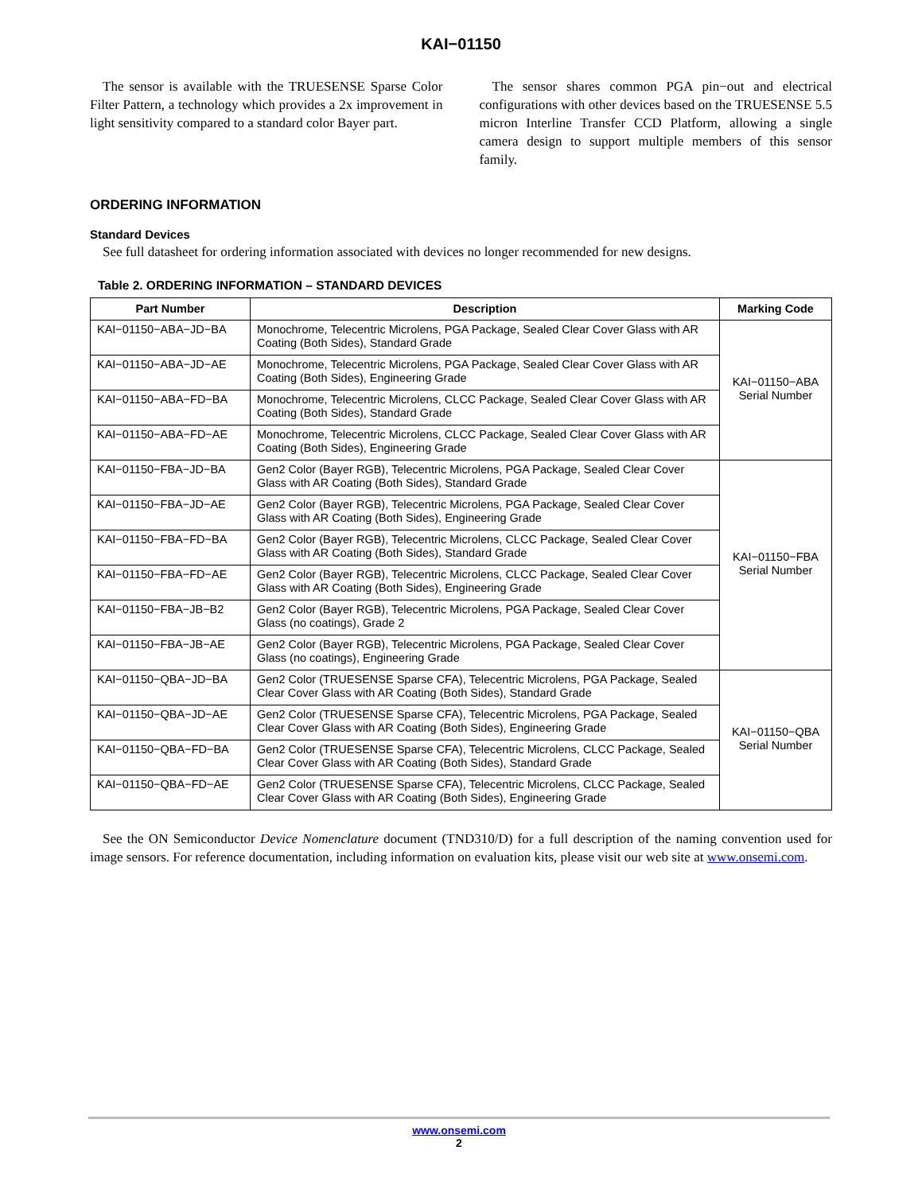KAI−01150
The sensor is available with the TRUESENSE Sparse Color Filter Pattern, a technology which provides a 2x improvement in light sensitivity compared to a standard color Bayer part.
The sensor shares common PGA pin−out and electrical configurations with other devices based on the TRUESENSE 5.5 micron Interline Transfer CCD Platform, allowing a single camera design to support multiple members of this sensor family.
ORDERING INFORMATION
Standard Devices
See full datasheet for ordering information associated with devices no longer recommended for new designs.
Table 2. ORDERING INFORMATION – STANDARD DEVICES
| Part Number | Description | Marking Code |
| --- | --- | --- |
| KAI−01150−ABA−JD−BA | Monochrome, Telecentric Microlens, PGA Package, Sealed Clear Cover Glass with AR Coating (Both Sides), Standard Grade | KAI−01150−ABA Serial Number |
| KAI−01150−ABA−JD−AE | Monochrome, Telecentric Microlens, PGA Package, Sealed Clear Cover Glass with AR Coating (Both Sides), Engineering Grade | |
| KAI−01150−ABA−FD−BA | Monochrome, Telecentric Microlens, CLCC Package, Sealed Clear Cover Glass with AR Coating (Both Sides), Standard Grade | |
| KAI−01150−ABA−FD−AE | Monochrome, Telecentric Microlens, CLCC Package, Sealed Clear Cover Glass with AR Coating (Both Sides), Engineering Grade | |
| KAI−01150−FBA−JD−BA | Gen2 Color (Bayer RGB), Telecentric Microlens, PGA Package, Sealed Clear Cover Glass with AR Coating (Both Sides), Standard Grade | KAI−01150−FBA Serial Number |
| KAI−01150−FBA−JD−AE | Gen2 Color (Bayer RGB), Telecentric Microlens, PGA Package, Sealed Clear Cover Glass with AR Coating (Both Sides), Engineering Grade | |
| KAI−01150−FBA−FD−BA | Gen2 Color (Bayer RGB), Telecentric Microlens, CLCC Package, Sealed Clear Cover Glass with AR Coating (Both Sides), Standard Grade | |
| KAI−01150−FBA−FD−AE | Gen2 Color (Bayer RGB), Telecentric Microlens, CLCC Package, Sealed Clear Cover Glass with AR Coating (Both Sides), Engineering Grade | |
| KAI−01150−FBA−JB−B2 | Gen2 Color (Bayer RGB), Telecentric Microlens, PGA Package, Sealed Clear Cover Glass (no coatings), Grade 2 | |
| KAI−01150−FBA−JB−AE | Gen2 Color (Bayer RGB), Telecentric Microlens, PGA Package, Sealed Clear Cover Glass (no coatings), Engineering Grade | |
| KAI−01150−QBA−JD−BA | Gen2 Color (TRUESENSE Sparse CFA), Telecentric Microlens, PGA Package, Sealed Clear Cover Glass with AR Coating (Both Sides), Standard Grade | KAI−01150−QBA Serial Number |
| KAI−01150−QBA−JD−AE | Gen2 Color (TRUESENSE Sparse CFA), Telecentric Microlens, PGA Package, Sealed Clear Cover Glass with AR Coating (Both Sides), Engineering Grade | |
| KAI−01150−QBA−FD−BA | Gen2 Color (TRUESENSE Sparse CFA), Telecentric Microlens, CLCC Package, Sealed Clear Cover Glass with AR Coating (Both Sides), Standard Grade | |
| KAI−01150−QBA−FD−AE | Gen2 Color (TRUESENSE Sparse CFA), Telecentric Microlens, CLCC Package, Sealed Clear Cover Glass with AR Coating (Both Sides), Engineering Grade | |
See the ON Semiconductor Device Nomenclature document (TND310/D) for a full description of the naming convention used for image sensors. For reference documentation, including information on evaluation kits, please visit our web site at www.onsemi.com.
www.onsemi.com
2